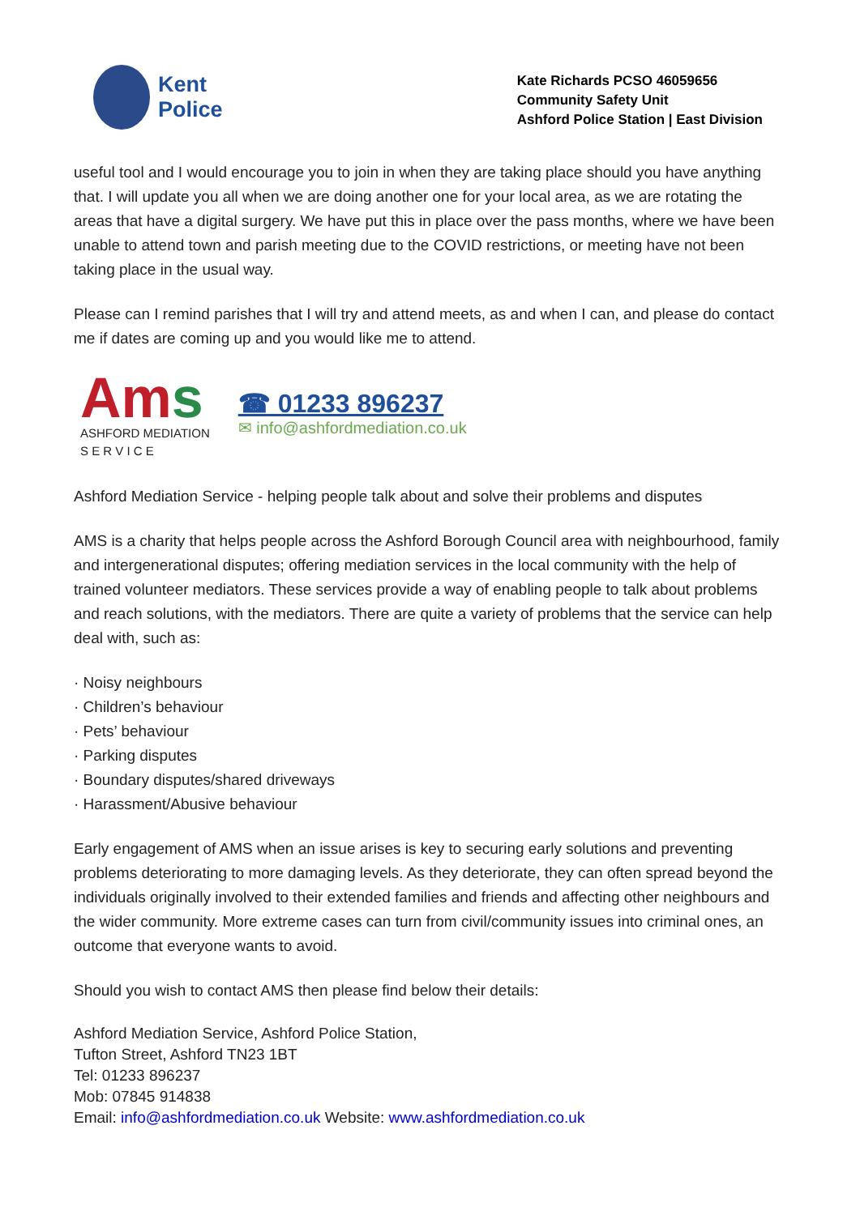Kent
Police
Kate Richards PCSO 46059656
Community Safety Unit
Ashford Police Station | East Division
useful tool and I would encourage you to join in when they are taking place should you have anything that. I will update you all when we are doing another one for your local area, as we are rotating the areas that have a digital surgery. We have put this in place over the pass months, where we have been unable to attend town and parish meeting due to the COVID restrictions, or meeting have not been taking place in the usual way.
Please can I remind parishes that I will try and attend meets, as and when I can, and please do contact me if dates are coming up and you would like me to attend.
Ams
ASHFORD MEDIATION
S E R V I C E
☎ 01233 896237
✉ info@ashfordmediation.co.uk
Ashford Mediation Service - helping people talk about and solve their problems and disputes
AMS is a charity that helps people across the Ashford Borough Council area with neighbourhood, family and intergenerational disputes; offering mediation services in the local community with the help of trained volunteer mediators. These services provide a way of enabling people to talk about problems and reach solutions, with the mediators. There are quite a variety of problems that the service can help deal with, such as:
· Noisy neighbours
· Children’s behaviour
· Pets’ behaviour
· Parking disputes
· Boundary disputes/shared driveways
· Harassment/Abusive behaviour
Early engagement of AMS when an issue arises is key to securing early solutions and preventing problems deteriorating to more damaging levels. As they deteriorate, they can often spread beyond the individuals originally involved to their extended families and friends and affecting other neighbours and the wider community. More extreme cases can turn from civil/community issues into criminal ones, an outcome that everyone wants to avoid.
Should you wish to contact AMS then please find below their details:
Ashford Mediation Service, Ashford Police Station,
Tufton Street, Ashford TN23 1BT
Tel: 01233 896237
Mob: 07845 914838
Email: info@ashfordmediation.co.uk Website: www.ashfordmediation.co.uk